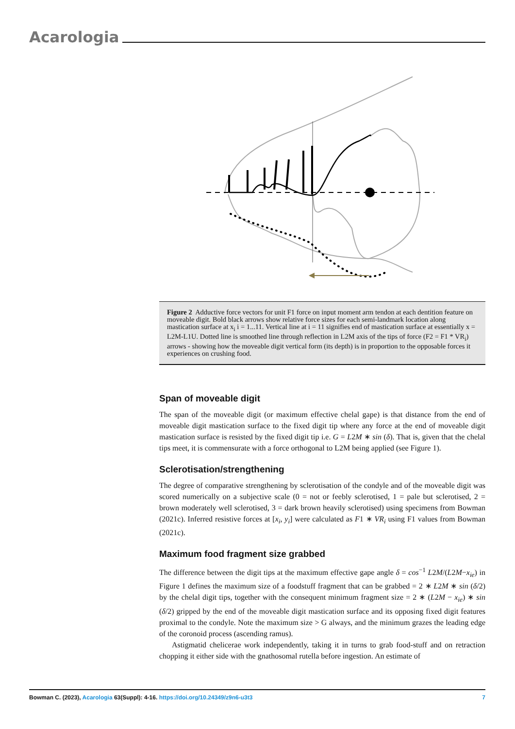Acarologia
Figure 2 Adductive force vectors for unit F1 force on input moment arm tendon at each dentition feature on moveable digit. Bold black arrows show relative force sizes for each semi-landmark location along mastication surface at x<sub>i</sub> i = 1...11. Vertical line at i = 11 signifies end of mastication surface at essentially x = L2M-L1U. Dotted line is smoothed line through reflection in L2M axis of the tips of force (F2 = F1 * VR<sub>i</sub>) arrows - showing how the moveable digit vertical form (its depth) is in proportion to the opposable forces it experiences on crushing food.
Span of moveable digit
The span of the moveable digit (or maximum effective chelal gape) is that distance from the end of moveable digit mastication surface to the fixed digit tip where any force at the end of moveable digit mastication surface is resisted by the fixed digit tip i.e. G = L2M ∗ sin (δ). That is, given that the chelal tips meet, it is commensurate with a force orthogonal to L2M being applied (see Figure 1).
Sclerotisation/strengthening
The degree of comparative strengthening by sclerotisation of the condyle and of the moveable digit was scored numerically on a subjective scale (0 = not or feebly sclerotised, 1 = pale but sclerotised, 2 = brown moderately well sclerotised, 3 = dark brown heavily sclerotised) using specimens from Bowman (2021c). Inferred resistive forces at [x<sub>i</sub>, y<sub>i</sub>] were calculated as F1 ∗ VR<sub>i</sub> using F1 values from Bowman (2021c).
Maximum food fragment size grabbed
The difference between the digit tips at the maximum effective gape angle δ = cos<sup>−1</sup> L2M/(L2M−x<sub>ie</sub>) in Figure 1 defines the maximum size of a foodstuff fragment that can be grabbed = 2 ∗ L2M ∗ sin (δ/2) by the chelal digit tips, together with the consequent minimum fragment size = 2 ∗ (L2M − x<sub>ie</sub>) ∗ sin (δ/2) gripped by the end of the moveable digit mastication surface and its opposing fixed digit features proximal to the condyle. Note the maximum size > G always, and the minimum grazes the leading edge of the coronoid process (ascending ramus).
Astigmatid chelicerae work independently, taking it in turns to grab food-stuff and on retraction chopping it either side with the gnathosomal rutella before ingestion. An estimate of
Bowman C. (2023), Acarologia 63(Suppl): 4-16. https://doi.org/10.24349/z9n6-u3t3 7